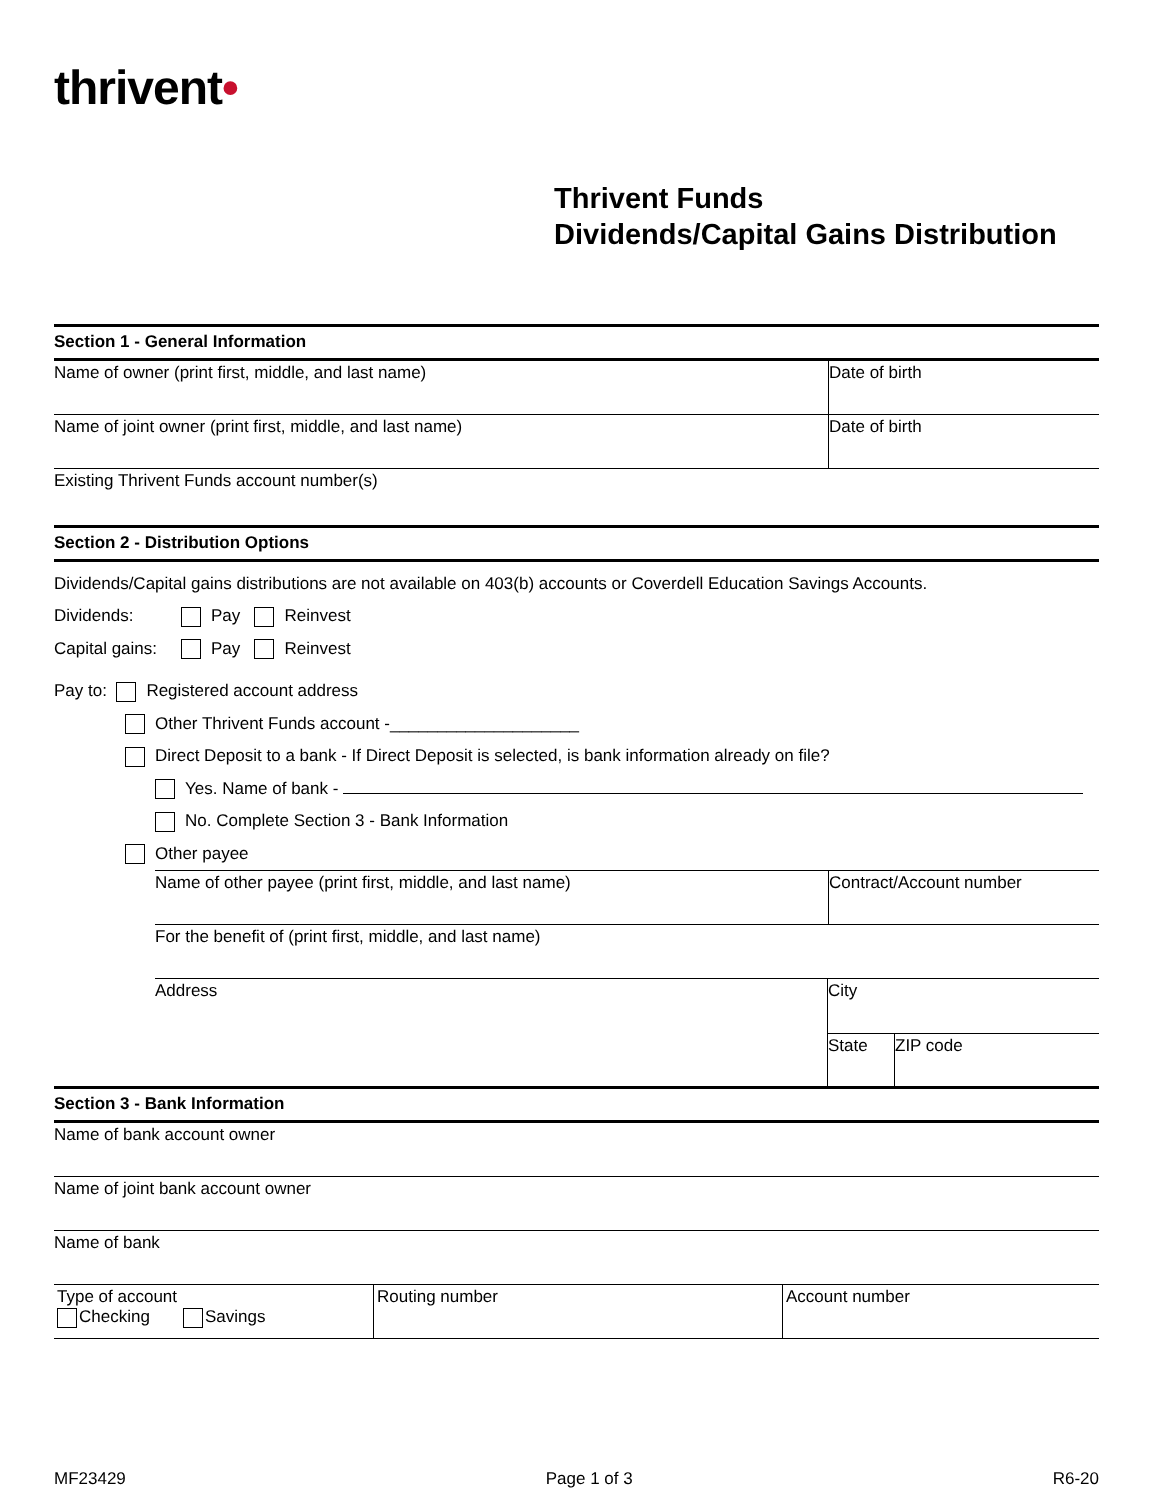thrivent•
Thrivent Funds
Dividends/Capital Gains Distribution
Section 1 - General Information
Name of owner (print first, middle, and last name)
Date of birth
Name of joint owner (print first, middle, and last name)
Date of birth
Existing Thrivent Funds account number(s)
Section 2 - Distribution Options
Dividends/Capital gains distributions are not available on 403(b) accounts or Coverdell Education Savings Accounts.
Dividends: Pay Reinvest
Capital gains: Pay Reinvest
Pay to: Registered account address
Other Thrivent Funds account -____________________
Direct Deposit to a bank - If Direct Deposit is selected, is bank information already on file?
Yes. Name of bank -
No. Complete Section 3 - Bank Information
Other payee
Name of other payee (print first, middle, and last name)
Contract/Account number
For the benefit of (print first, middle, and last name)
Address
City
State
ZIP code
Section 3 - Bank Information
Name of bank account owner
Name of joint bank account owner
Name of bank
Type of account
Checking Savings
Routing number Account number
MF23429 Page 1 of 3 R6-20